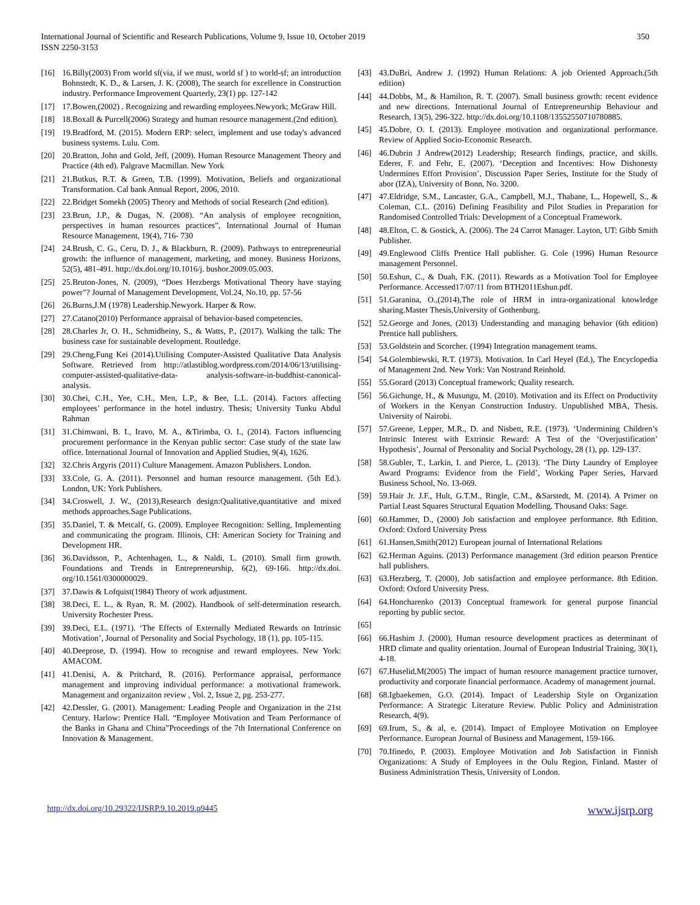International Journal of Scientific and Research Publications, Volume 9, Issue 10, October 2019
ISSN 2250-3153
350
[16] 16.Billy(2003) From world sf(via, if we must, world sf ) to world-sf; an introduction Bohnstedt, K. D., & Larsen, J. K. (2008), The search for excellence in Construction industry. Performance Improvement Quarterly, 23(1) pp. 127-142
[17] 17.Bowen,(2002) . Recognizing and rewarding employees.Newyork; McGraw Hill.
[18] 18.Boxall & Purcell(2006) Strategy and human resource management.(2nd edition).
[19] 19.Bradford, M. (2015). Modern ERP: select, implement and use today's advanced business systems. Lulu. Com.
[20] 20.Bratton, John and Gold, Jeff, (2009). Human Resource Management Theory and Practice (4th ed). Palgrave Macmillan. New York
[21] 21.Butkus, R.T. & Green, T.B. (1999). Motivation, Beliefs and organizational Transformation. Cal bank Annual Report, 2006, 2010.
[22] 22.Bridget Somekh (2005) Theory and Methods of social Research (2nd edition).
[23] 23.Brun, J.P., & Dugas, N. (2008). “An analysis of employee recognition, perspectives in human resources practices”, International Journal of Human Resource Management, 19(4), 716- 730
[24] 24.Brush, C. G., Ceru, D. J., & Blackburn, R. (2009). Pathways to entrepreneurial growth: the influence of management, marketing, and money. Business Horizons, 52(5), 481-491. http://dx.doi.org/10.1016/j. bushor.2009.05.003.
[25] 25.Bruton-Jones, N. (2009), “Does Herzbergs Motivational Theory have staying power”? Journal of Management Development, Vol.24, No.10, pp. 57-56
[26] 26.Burns,J.M (1978) Leadership.Newyork. Harper & Row.
[27] 27.Catano(2010) Performance appraisal of behavior-based competencies.
[28] 28.Charles Jr, O. H., Schmidheiny, S., & Watts, P., (2017). Walking the talk: The business case for sustainable development. Routledge.
[29] 29.Cheng,Fung Kei (2014).Utilising Computer-Assisted Qualitative Data Analysis Software. Retrieved from http://atlastiblog.wordpress.com/2014/06/13/utilising-computer-assisted-qualitative-data- analysis-software-in-buddhist-canonical-analysis.
[30] 30.Chei, C.H., Yee, C.H., Men, L.P., & Bee, L.L. (2014). Factors affecting employees’ performance in the hotel industry. Thesis; University Tunku Abdul Rahman
[31] 31.Chimwani, B. I., Iravo, M. A., &Tirimba, O. I., (2014). Factors influencing procurement performance in the Kenyan public sector: Case study of the state law office. International Journal of Innovation and Applied Studies, 9(4), 1626.
[32] 32.Chris Argyris (2011) Culture Management. Amazon Publishers. London.
[33] 33.Cole, G. A. (2011). Personnel and human resource management. (5th Ed.). London, UK: York Publishers.
[34] 34.Croswell, J. W., (2013),Research design:Qualitative,quantitative and mixed methods approaches.Sage Publications.
[35] 35.Daniel, T. & Metcalf, G. (2009). Employee Recognition: Selling, Implementing and communicating the program. Illinois, CH: American Society for Training and Development HR.
[36] 36.Davidsson, P., Achtenhagen, L., & Naldi, L. (2010). Small firm growth. Foundations and Trends in Entrepreneurship, 6(2), 69-166. http://dx.doi. org/10.1561/0300000029.
[37] 37.Dawis & Lofquist(1984) Theory of work adjustment.
[38] 38.Deci, E. L., & Ryan, R. M. (2002). Handbook of self-determination research. University Rochester Press.
[39] 39.Deci, E.L. (1971). ‘The Effects of Externally Mediated Rewards on Intrinsic Motivation’, Journal of Personality and Social Psychology, 18 (1), pp. 105-115.
[40] 40.Deeprose, D. (1994). How to recognise and reward employees. New York: AMACOM.
[41] 41.Denisi, A. & Pritchard, R. (2016). Performance appraisal, performance management and improving individual performance: a motivational framework. Management and organizaiton review , Vol. 2, Issue 2, pg. 253-277.
[42] 42.Dessler, G. (2001). Management: Leading People and Organization in the 21st Century. Harlow: Prentice Hall. “Employee Motivation and Team Performance of the Banks in Ghana and China”Proceedings of the 7th International Conference on Innovation & Management.
[43] 43.DuBri, Andrew J. (1992) Human Relations: A job Oriented Approach.(5th edition)
[44] 44.Dobbs, M., & Hamilton, R. T. (2007). Small business growth: recent evidence and new directions. International Journal of Entrepreneurship Behaviour and Research, 13(5), 296-322. http://dx.doi.org/10.1108/13552550710780885.
[45] 45.Dobre, O. I. (2013). Employee motivation and organizational performance. Review of Applied Socio-Economic Research.
[46] 46.Dubrin J Andrew(2012) Leadership; Research findings, practice, and skills. Ederer, F. and Fehr, E. (2007). ‘Deception and Incentives: How Dishonesty Undermines Effort Provision’, Discussion Paper Series, Institute for the Study of abor (IZA), University of Bonn, No. 3200.
[47] 47.Eldridge, S.M., Lancaster, G.A., Campbell, M.J., Thabane, L., Hopewell, S., & Coleman, C.L. (2016) Defining Feasibility and Pilot Studies in Preparation for Randomised Controlled Trials: Development of a Conceptual Framework.
[48] 48.Elton, C. & Gostick, A. (2006). The 24 Carrot Manager. Layton, UT: Gibb Smith Publisher.
[49] 49.Englewood Cliffs Prentice Hall publisher. G. Cole (1996) Human Resource management Personnel.
[50] 50.Eshun, C., & Duah, F.K. (2011). Rewards as a Motivation Tool for Employee Performance. Accessed17/07/11 from BTH2011Eshun.pdf.
[51] 51.Garanina, O.,(2014),The role of HRM in intra-organizational knowledge sharing.Master Thesis,University of Gothenburg.
[52] 52.George and Jones, (2013) Understanding and managing behavior (6th edition) Prentice hall publishers.
[53] 53.Goldstein and Scorcher. (1994) Integration management teams.
[54] 54.Golembiewski, R.T. (1973). Motivation. In Carl Heyel (Ed.), The Encyclopedia of Management 2nd. New York: Van Nostrand Reinhold.
[55] 55.Gorard (2013) Conceptual framework; Quality research.
[56] 56.Gichunge, H., & Musungu, M. (2010). Motivation and its Effect on Productivity of Workers in the Kenyan Construction Industry. Unpublished MBA, Thesis. University of Nairobi.
[57] 57.Greene, Lepper, M.R., D. and Nisbett, R.E. (1973). ‘Undermining Children’s Intrinsic Interest with Extrinsic Reward: A Test of the ‘Overjustification’ Hypothesis’, Journal of Personality and Social Psychology, 28 (1), pp. 129-137.
[58] 58.Gubler, T., Larkin, I. and Pierce, L. (2013). ‘The Dirty Laundry of Employee Award Programs: Evidence from the Field’, Working Paper Series, Harvard Business School, No. 13-069.
[59] 59.Hair Jr. J.F., Hult, G.T.M., Ringle, C.M., &Sarstedt, M. (2014). A Primer on Partial Least Squares Structural Equation Modelling. Thousand Oaks: Sage.
[60] 60.Hammer, D., (2000) Job satisfaction and employee performance. 8th Edition. Oxford: Oxford University Press
[61] 61.Hansen,Smith(2012) European journal of International Relations
[62] 62.Herman Aguins. (2013) Performance management (3rd edition pearson Prentice hall publishers.
[63] 63.Herzberg, T. (2000), Job satisfaction and employee performance. 8th Edition. Oxford: Oxford University Press.
[64] 64.Honcharenko (2013) Conceptual framework for general purpose financial reporting by public sector.
[65]
[66] 66.Hashim J. (2000), Human resource development practices as determinant of HRD climate and quality orientation. Journal of European Industrial Training, 30(1), 4-18.
[67] 67.Huselid,M(2005) The impact of human resource management practice turnover, productivity and corporate financial performance. Academy of management journal.
[68] 68.Igbaekemen, G.O. (2014). Impact of Leadership Style on Organization Performance: A Strategic Literature Review. Public Policy and Administration Research, 4(9).
[69] 69.Irum, S., & al, e. (2014). Impact of Employee Motivation on Employee Performance. European Journal of Business and Management, 159-166.
[70] 70.Ifinedo, P. (2003). Employee Motivation and Job Satisfaction in Finnish Organizations: A Study of Employees in the Oulu Region, Finland. Master of Business Administration Thesis, University of London.
http://dx.doi.org/10.29322/IJSRP.9.10.2019.p9445 www.ijsrp.org